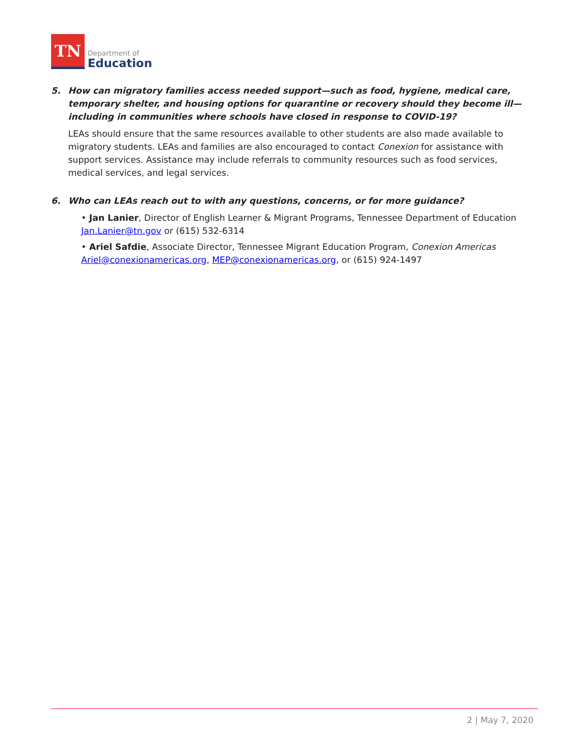TN
Department of
Education
5. How can migratory families access needed support—such as food, hygiene, medical care, temporary shelter, and housing options for quarantine or recovery should they become ill—including in communities where schools have closed in response to COVID-19?
LEAs should ensure that the same resources available to other students are also made available to migratory students. LEAs and families are also encouraged to contact Conexion for assistance with support services. Assistance may include referrals to community resources such as food services, medical services, and legal services.
6. Who can LEAs reach out to with any questions, concerns, or for more guidance?
• Jan Lanier, Director of English Learner & Migrant Programs, Tennessee Department of Education
Jan.Lanier@tn.gov or (615) 532-6314
• Ariel Safdie, Associate Director, Tennessee Migrant Education Program, Conexion Americas
Ariel@conexionamericas.org, MEP@conexionamericas.org, or (615) 924-1497
2 | May 7, 2020